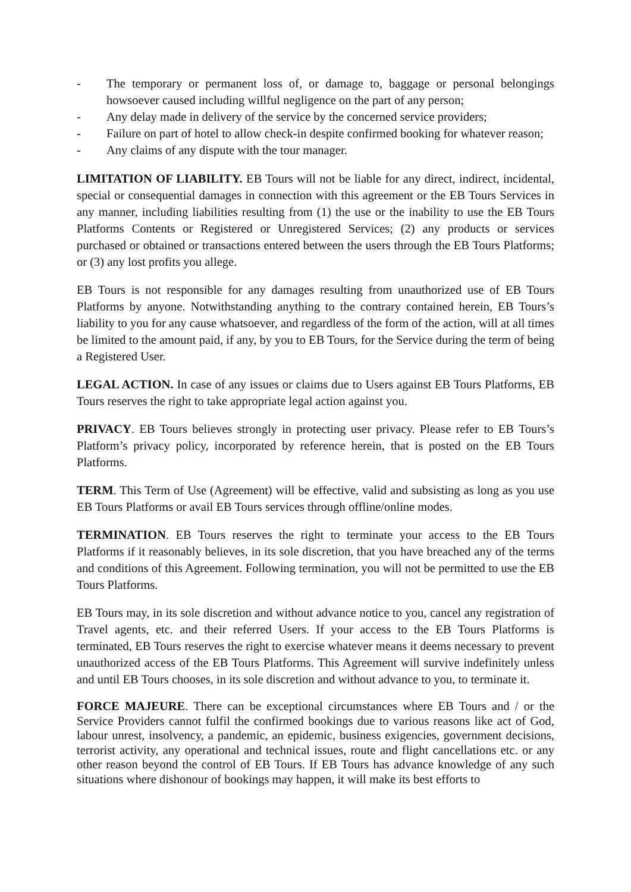- The temporary or permanent loss of, or damage to, baggage or personal belongings howsoever caused including willful negligence on the part of any person;
- Any delay made in delivery of the service by the concerned service providers;
- Failure on part of hotel to allow check-in despite confirmed booking for whatever reason;
- Any claims of any dispute with the tour manager.
LIMITATION OF LIABILITY. EB Tours will not be liable for any direct, indirect, incidental, special or consequential damages in connection with this agreement or the EB Tours Services in any manner, including liabilities resulting from (1) the use or the inability to use the EB Tours Platforms Contents or Registered or Unregistered Services; (2) any products or services purchased or obtained or transactions entered between the users through the EB Tours Platforms; or (3) any lost profits you allege.
EB Tours is not responsible for any damages resulting from unauthorized use of EB Tours Platforms by anyone. Notwithstanding anything to the contrary contained herein, EB Tours’s liability to you for any cause whatsoever, and regardless of the form of the action, will at all times be limited to the amount paid, if any, by you to EB Tours, for the Service during the term of being a Registered User.
LEGAL ACTION. In case of any issues or claims due to Users against EB Tours Platforms, EB Tours reserves the right to take appropriate legal action against you.
PRIVACY. EB Tours believes strongly in protecting user privacy. Please refer to EB Tours’s Platform’s privacy policy, incorporated by reference herein, that is posted on the EB Tours Platforms.
TERM. This Term of Use (Agreement) will be effective, valid and subsisting as long as you use EB Tours Platforms or avail EB Tours services through offline/online modes.
TERMINATION. EB Tours reserves the right to terminate your access to the EB Tours Platforms if it reasonably believes, in its sole discretion, that you have breached any of the terms and conditions of this Agreement. Following termination, you will not be permitted to use the EB Tours Platforms.
EB Tours may, in its sole discretion and without advance notice to you, cancel any registration of Travel agents, etc. and their referred Users. If your access to the EB Tours Platforms is terminated, EB Tours reserves the right to exercise whatever means it deems necessary to prevent unauthorized access of the EB Tours Platforms. This Agreement will survive indefinitely unless and until EB Tours chooses, in its sole discretion and without advance to you, to terminate it.
FORCE MAJEURE. There can be exceptional circumstances where EB Tours and / or the Service Providers cannot fulfil the confirmed bookings due to various reasons like act of God, labour unrest, insolvency, a pandemic, an epidemic, business exigencies, government decisions, terrorist activity, any operational and technical issues, route and flight cancellations etc. or any other reason beyond the control of EB Tours. If EB Tours has advance knowledge of any such situations where dishonour of bookings may happen, it will make its best efforts to